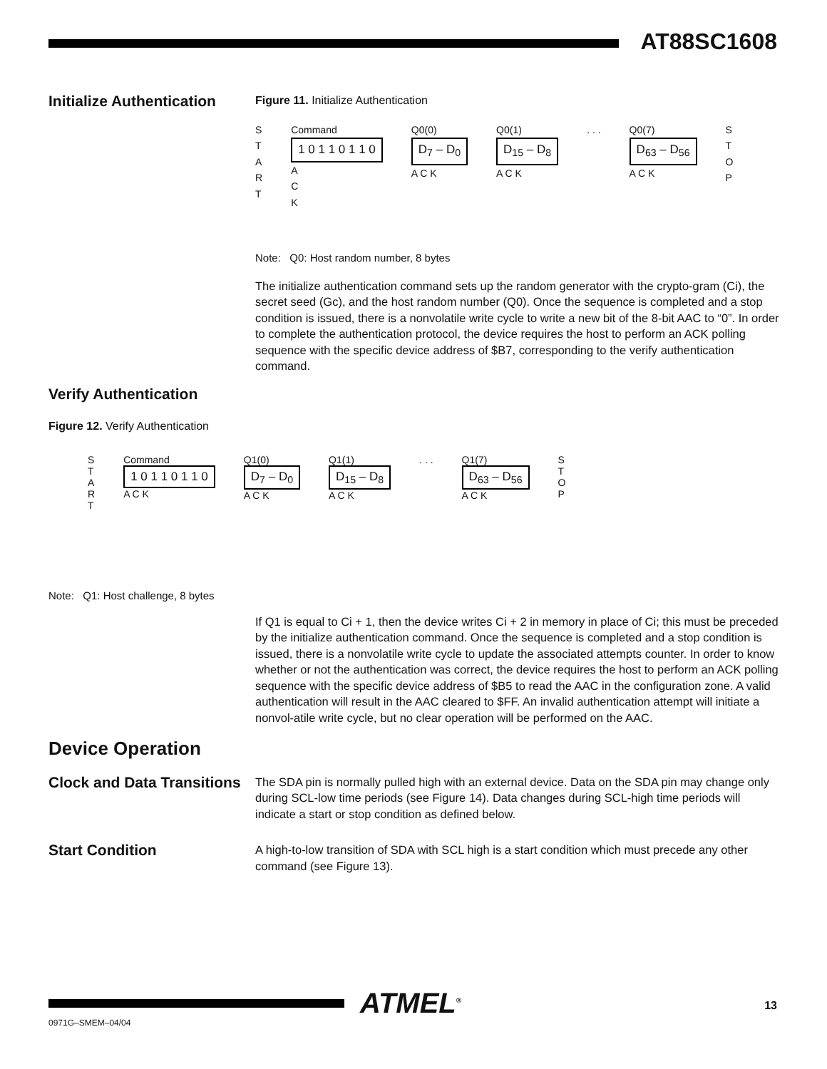AT88SC1608
Initialize Authentication
Figure 11. Initialize Authentication
S
T
A
R
T
Command
1 0 1 1 0 1 1 0
A
C
K
Q0(0)
D<sub>7</sub> – D<sub>0</sub>
A C K
Q0(1)
D<sub>15</sub> – D<sub>8</sub>
A C K
. . . Q0(7)
D<sub>63</sub> – D<sub>56</sub>
A C K
S
T
O
P
Note: Q0: Host random number, 8 bytes
The initialize authentication command sets up the random generator with the crypto-gram (Ci), the secret seed (Gc), and the host random number (Q0). Once the sequence is completed and a stop condition is issued, there is a nonvolatile write cycle to write a new bit of the 8-bit AAC to “0”. In order to complete the authentication protocol, the device requires the host to perform an ACK polling sequence with the specific device address of $B7, corresponding to the verify authentication command.
Verify Authentication
Figure 12. Verify Authentication
S
T
A
R
T
Command
1 0 1 1 0 1 1 0
A C K
Q1(0)
D<sub>7</sub> – D<sub>0</sub>
A C K
Q1(1)
D<sub>15</sub> – D<sub>8</sub>
A C K
. . . Q1(7)
D<sub>63</sub> – D<sub>56</sub>
A C K
S
T
O
P
Note: Q1: Host challenge, 8 bytes
If Q1 is equal to Ci + 1, then the device writes Ci + 2 in memory in place of Ci; this must be preceded by the initialize authentication command. Once the sequence is completed and a stop condition is issued, there is a nonvolatile write cycle to update the associated attempts counter. In order to know whether or not the authentication was correct, the device requires the host to perform an ACK polling sequence with the specific device address of $B5 to read the AAC in the configuration zone. A valid authentication will result in the AAC cleared to $FF. An invalid authentication attempt will initiate a nonvol-atile write cycle, but no clear operation will be performed on the AAC.
Device Operation
Clock and Data Transitions
The SDA pin is normally pulled high with an external device. Data on the SDA pin may change only during SCL-low time periods (see Figure 14). Data changes during SCL-high time periods will indicate a start or stop condition as defined below.
Start Condition
A high-to-low transition of SDA with SCL high is a start condition which must precede any other command (see Figure 13).
ATMEL<sup>®</sup> 13
0971G–SMEM–04/04